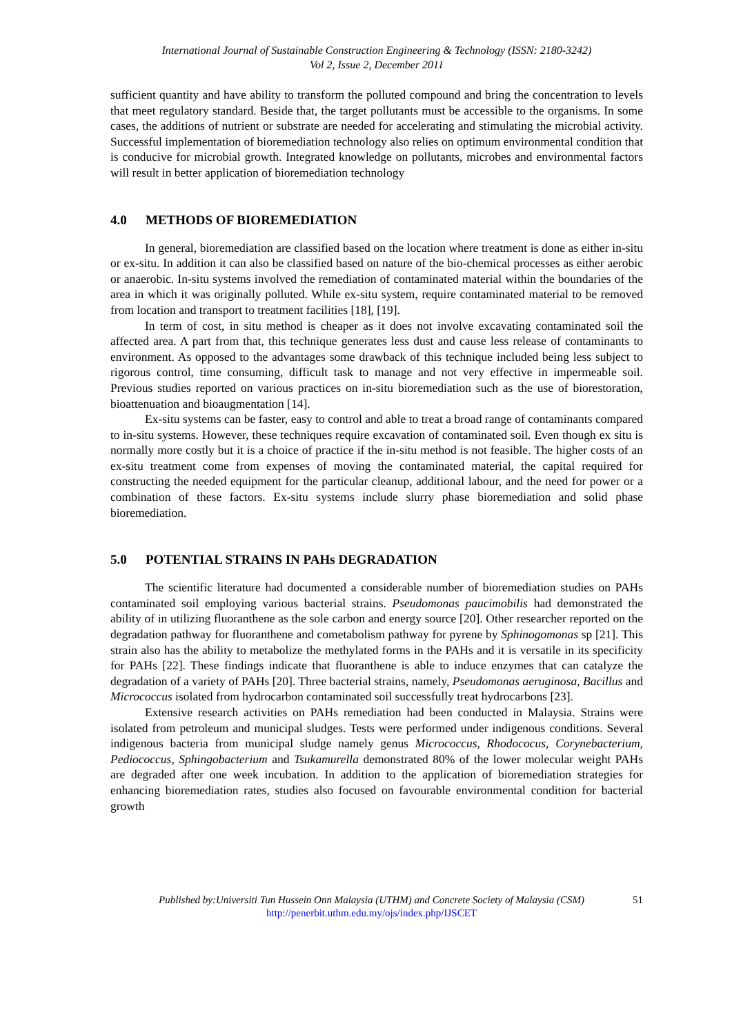International Journal of Sustainable Construction Engineering & Technology (ISSN: 2180-3242)
Vol 2, Issue 2, December 2011
sufficient quantity and have ability to transform the polluted compound and bring the concentration to levels that meet regulatory standard. Beside that, the target pollutants must be accessible to the organisms. In some cases, the additions of nutrient or substrate are needed for accelerating and stimulating the microbial activity. Successful implementation of bioremediation technology also relies on optimum environmental condition that is conducive for microbial growth. Integrated knowledge on pollutants, microbes and environmental factors will result in better application of bioremediation technology
4.0 METHODS OF BIOREMEDIATION
In general, bioremediation are classified based on the location where treatment is done as either in-situ or ex-situ. In addition it can also be classified based on nature of the bio-chemical processes as either aerobic or anaerobic. In-situ systems involved the remediation of contaminated material within the boundaries of the area in which it was originally polluted. While ex-situ system, require contaminated material to be removed from location and transport to treatment facilities [18], [19].
In term of cost, in situ method is cheaper as it does not involve excavating contaminated soil the affected area. A part from that, this technique generates less dust and cause less release of contaminants to environment. As opposed to the advantages some drawback of this technique included being less subject to rigorous control, time consuming, difficult task to manage and not very effective in impermeable soil. Previous studies reported on various practices on in-situ bioremediation such as the use of biorestoration, bioattenuation and bioaugmentation [14].
Ex-situ systems can be faster, easy to control and able to treat a broad range of contaminants compared to in-situ systems. However, these techniques require excavation of contaminated soil. Even though ex situ is normally more costly but it is a choice of practice if the in-situ method is not feasible. The higher costs of an ex-situ treatment come from expenses of moving the contaminated material, the capital required for constructing the needed equipment for the particular cleanup, additional labour, and the need for power or a combination of these factors. Ex-situ systems include slurry phase bioremediation and solid phase bioremediation.
5.0 POTENTIAL STRAINS IN PAHs DEGRADATION
The scientific literature had documented a considerable number of bioremediation studies on PAHs contaminated soil employing various bacterial strains. Pseudomonas paucimobilis had demonstrated the ability of in utilizing fluoranthene as the sole carbon and energy source [20]. Other researcher reported on the degradation pathway for fluoranthene and cometabolism pathway for pyrene by Sphinogomonas sp [21]. This strain also has the ability to metabolize the methylated forms in the PAHs and it is versatile in its specificity for PAHs [22]. These findings indicate that fluoranthene is able to induce enzymes that can catalyze the degradation of a variety of PAHs [20]. Three bacterial strains, namely, Pseudomonas aeruginosa, Bacillus and Micrococcus isolated from hydrocarbon contaminated soil successfully treat hydrocarbons [23].
Extensive research activities on PAHs remediation had been conducted in Malaysia. Strains were isolated from petroleum and municipal sludges. Tests were performed under indigenous conditions. Several indigenous bacteria from municipal sludge namely genus Micrococcus, Rhodococus, Corynebacterium, Pediococcus, Sphingobacterium and Tsukamurella demonstrated 80% of the lower molecular weight PAHs are degraded after one week incubation. In addition to the application of bioremediation strategies for enhancing bioremediation rates, studies also focused on favourable environmental condition for bacterial growth
Published by:Universiti Tun Hussein Onn Malaysia (UTHM) and Concrete Society of Malaysia (CSM)
http://penerbit.uthm.edu.my/ojs/index.php/IJSCET
51